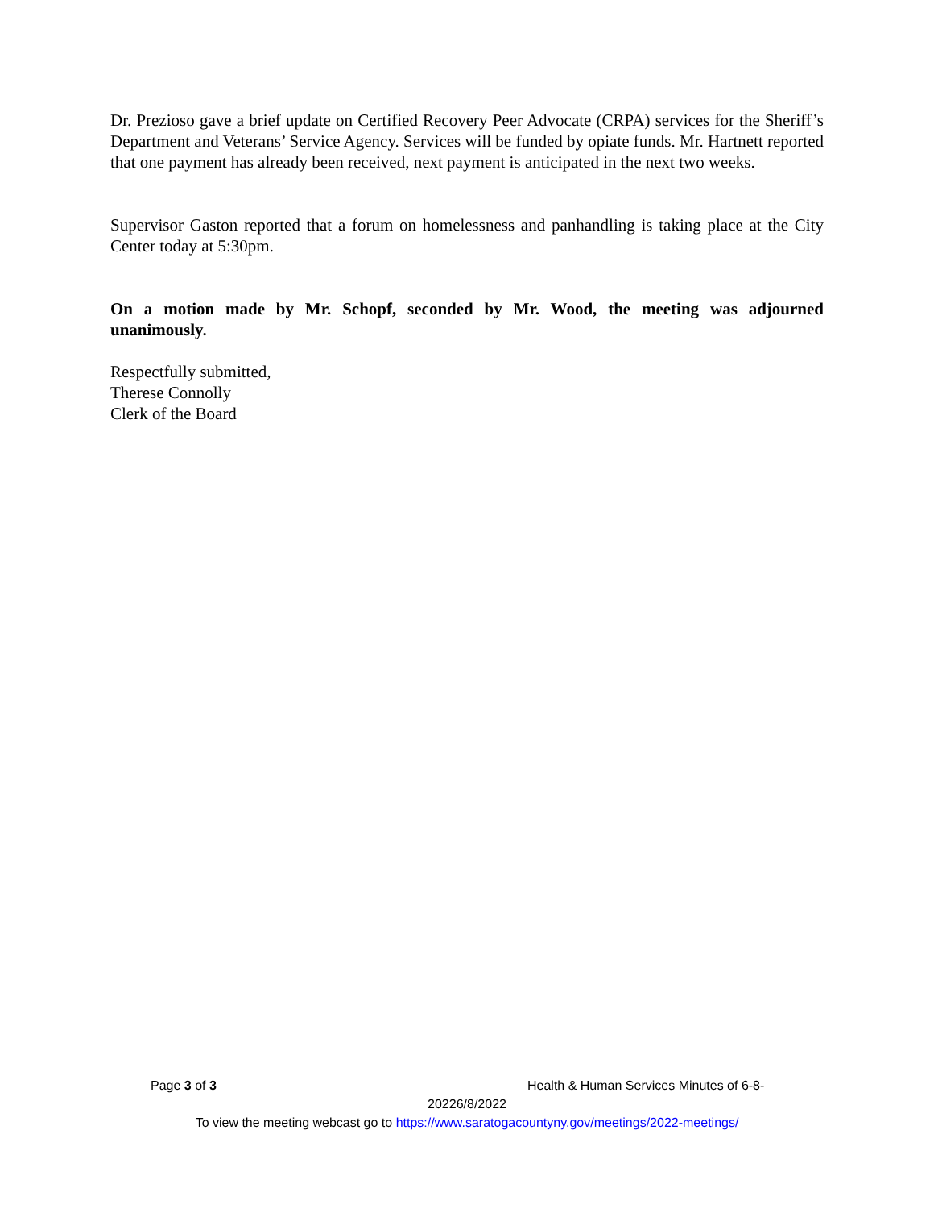Dr. Prezioso gave a brief update on Certified Recovery Peer Advocate (CRPA) services for the Sheriff’s Department and Veterans’ Service Agency. Services will be funded by opiate funds. Mr. Hartnett reported that one payment has already been received, next payment is anticipated in the next two weeks.
Supervisor Gaston reported that a forum on homelessness and panhandling is taking place at the City Center today at 5:30pm.
On a motion made by Mr. Schopf, seconded by Mr. Wood, the meeting was adjourned unanimously.
Respectfully submitted,
Therese Connolly
Clerk of the Board
Page 3 of 3 Health & Human Services Minutes of 6-8-
20226/8/2022
To view the meeting webcast go to https://www.saratogacountyny.gov/meetings/2022-meetings/